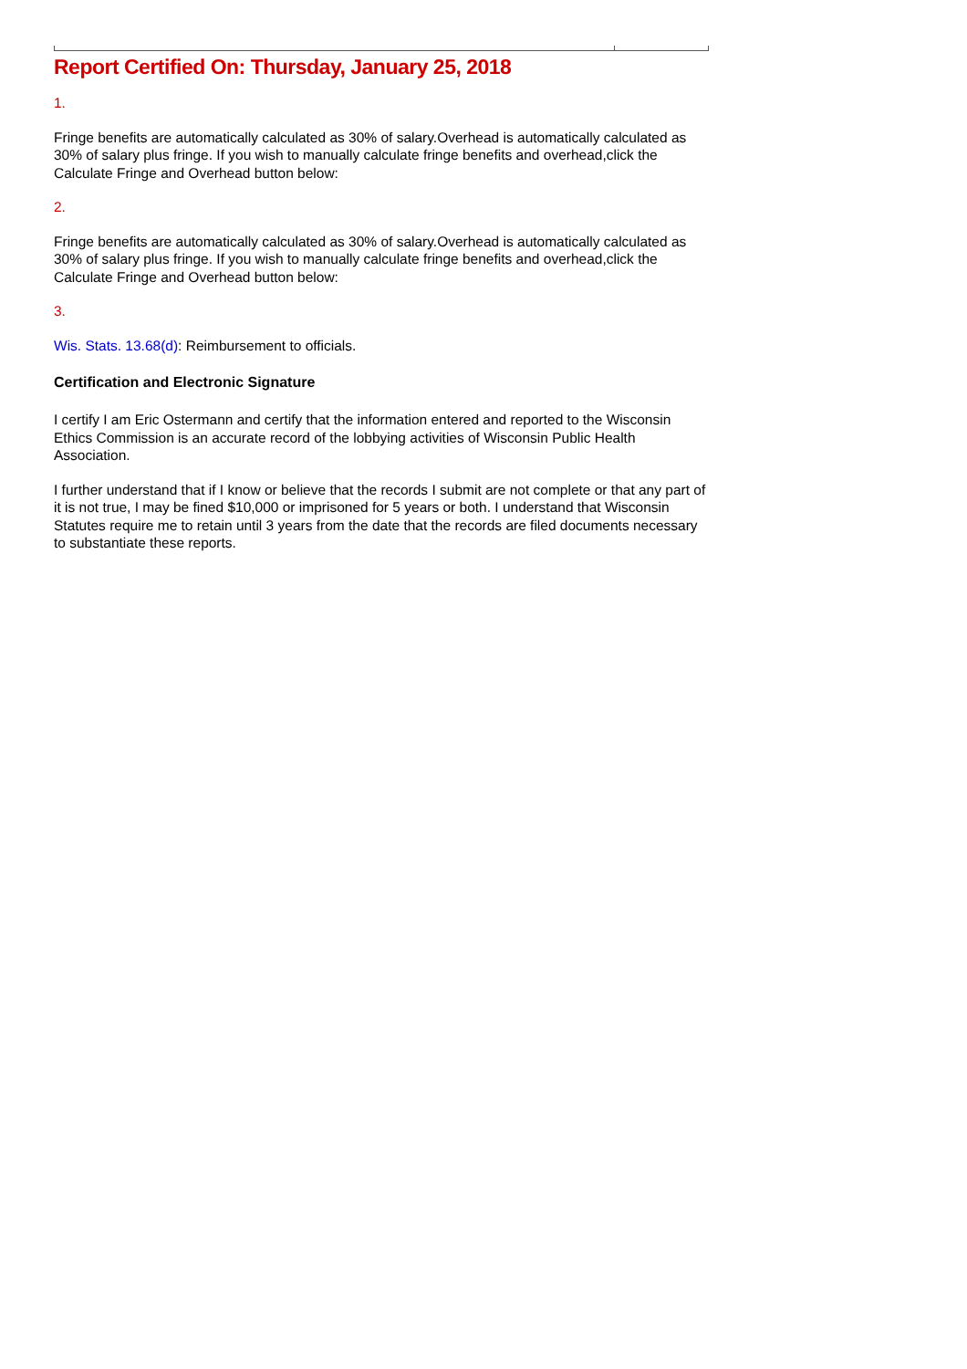Report Certified On: Thursday, January 25, 2018
1.
Fringe benefits are automatically calculated as 30% of salary.Overhead is automatically calculated as 30% of salary plus fringe. If you wish to manually calculate fringe benefits and overhead,click the Calculate Fringe and Overhead button below:
2.
Fringe benefits are automatically calculated as 30% of salary.Overhead is automatically calculated as 30% of salary plus fringe. If you wish to manually calculate fringe benefits and overhead,click the Calculate Fringe and Overhead button below:
3.
Wis. Stats. 13.68(d): Reimbursement to officials.
Certification and Electronic Signature
I certify I am Eric Ostermann and certify that the information entered and reported to the Wisconsin Ethics Commission is an accurate record of the lobbying activities of Wisconsin Public Health Association.
I further understand that if I know or believe that the records I submit are not complete or that any part of it is not true, I may be fined $10,000 or imprisoned for 5 years or both. I understand that Wisconsin Statutes require me to retain until 3 years from the date that the records are filed documents necessary to substantiate these reports.